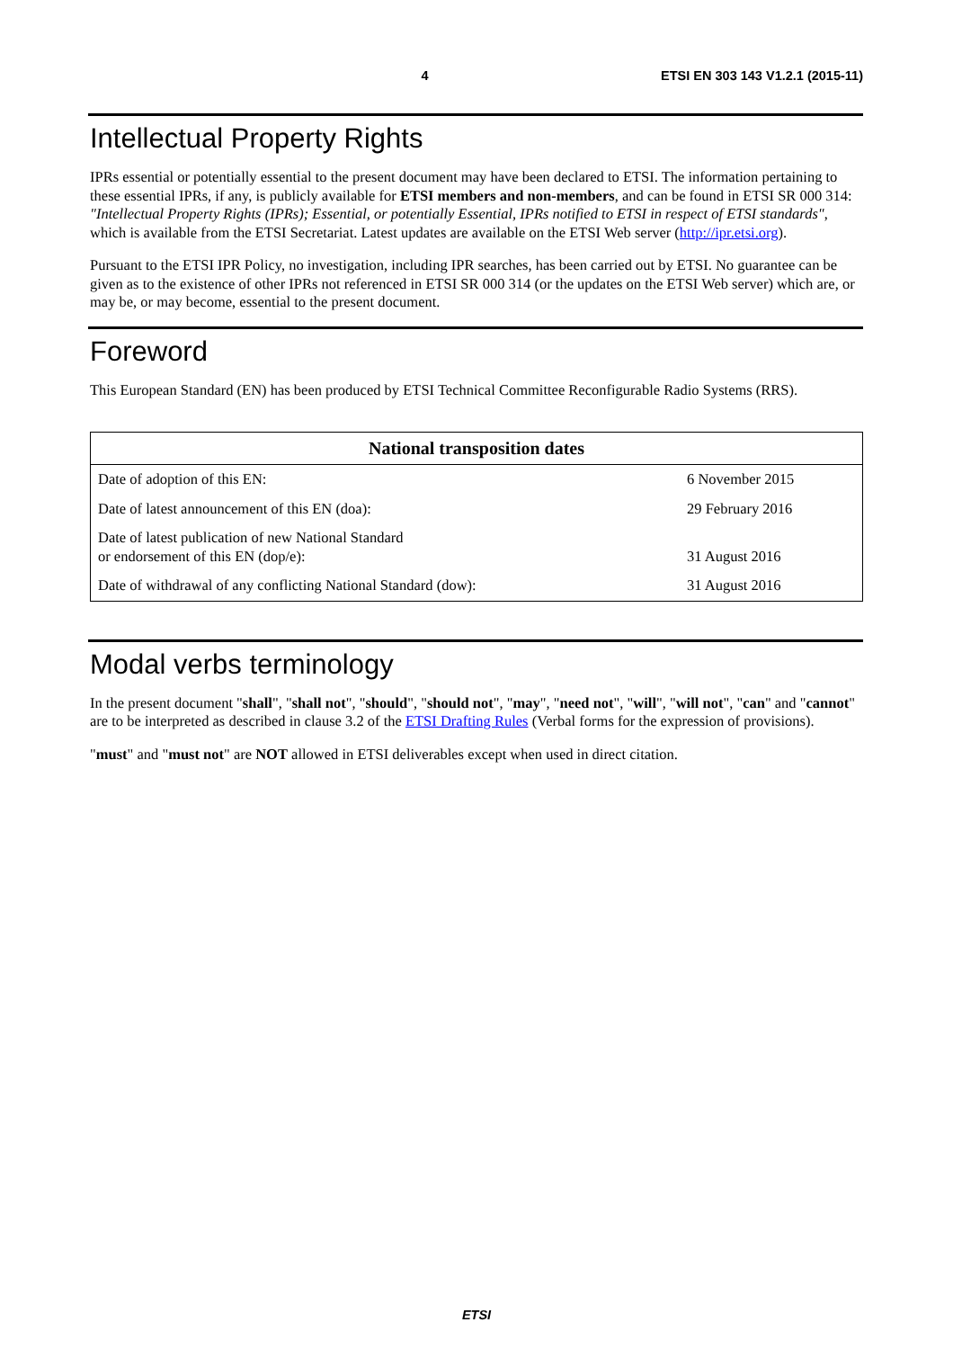4 ETSI EN 303 143 V1.2.1 (2015-11)
Intellectual Property Rights
IPRs essential or potentially essential to the present document may have been declared to ETSI. The information pertaining to these essential IPRs, if any, is publicly available for ETSI members and non-members, and can be found in ETSI SR 000 314: "Intellectual Property Rights (IPRs); Essential, or potentially Essential, IPRs notified to ETSI in respect of ETSI standards", which is available from the ETSI Secretariat. Latest updates are available on the ETSI Web server (http://ipr.etsi.org).
Pursuant to the ETSI IPR Policy, no investigation, including IPR searches, has been carried out by ETSI. No guarantee can be given as to the existence of other IPRs not referenced in ETSI SR 000 314 (or the updates on the ETSI Web server) which are, or may be, or may become, essential to the present document.
Foreword
This European Standard (EN) has been produced by ETSI Technical Committee Reconfigurable Radio Systems (RRS).
| National transposition dates | |
| --- | --- |
| Date of adoption of this EN: | 6 November 2015 |
| Date of latest announcement of this EN (doa): | 29 February 2016 |
| Date of latest publication of new National Standard or endorsement of this EN (dop/e): | 31 August 2016 |
| Date of withdrawal of any conflicting National Standard (dow): | 31 August 2016 |
Modal verbs terminology
In the present document "shall", "shall not", "should", "should not", "may", "need not", "will", "will not", "can" and "cannot" are to be interpreted as described in clause 3.2 of the ETSI Drafting Rules (Verbal forms for the expression of provisions).
"must" and "must not" are NOT allowed in ETSI deliverables except when used in direct citation.
ETSI